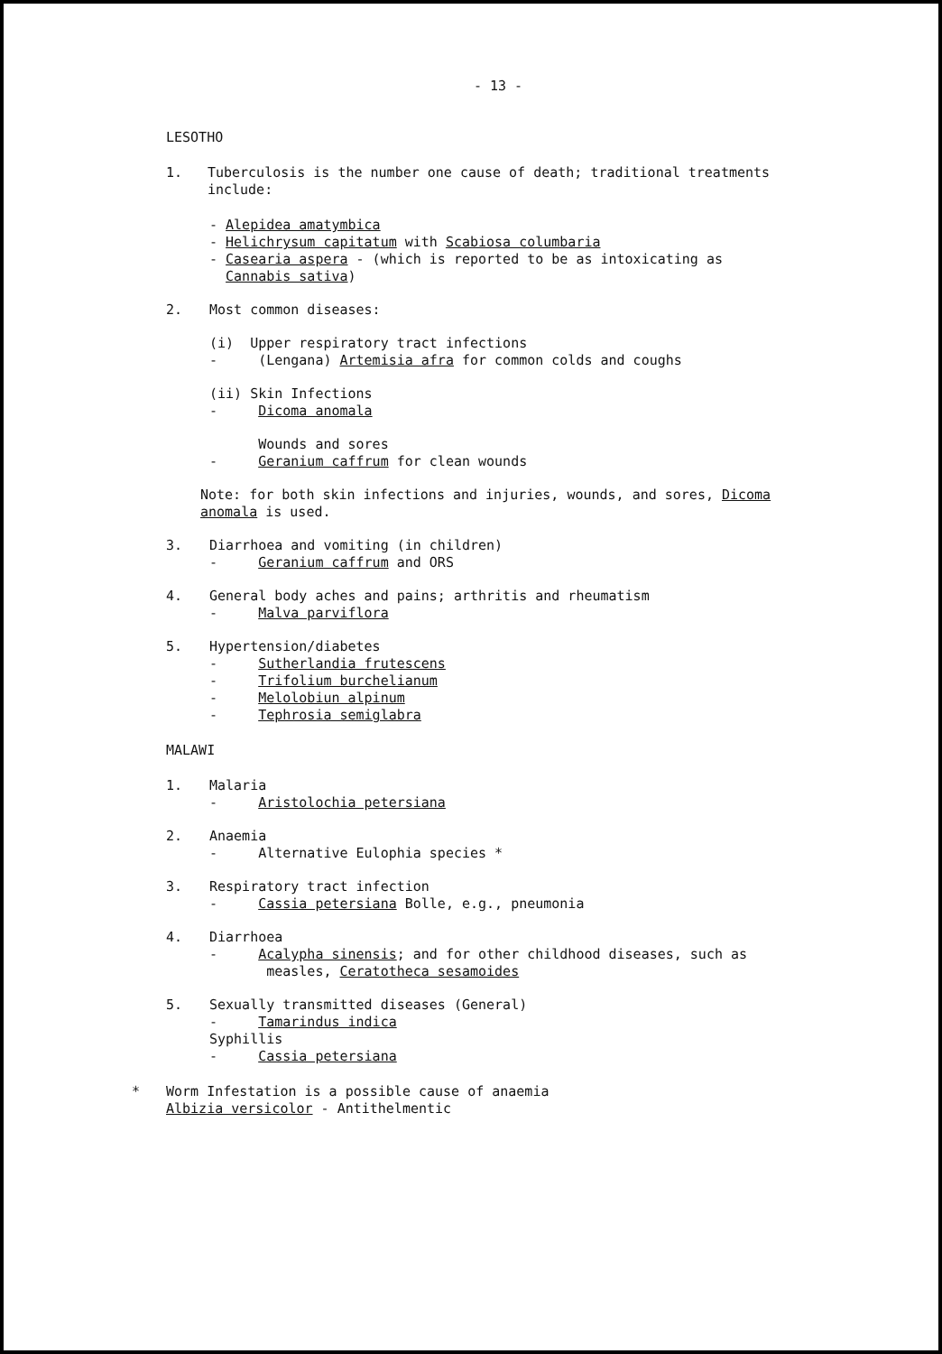- 13 -
LESOTHO
1. Tuberculosis is the number one cause of death; traditional treatments include:
- Alepidea amatymbica
- Helichrysum capitatum with Scabiosa columbaria
- Casearia aspera - (which is reported to be as intoxicating as
Cannabis sativa)
2. Most common diseases:
(i) Upper respiratory tract infections
- (Lengana) Artemisia afra for common colds and coughs
(ii) Skin Infections
- Dicoma anomala
Wounds and sores
- Geranium caffrum for clean wounds
Note: for both skin infections and injuries, wounds, and sores, Dicoma anomala is used.
3. Diarrhoea and vomiting (in children)
- Geranium caffrum and ORS
4. General body aches and pains; arthritis and rheumatism
- Malva parviflora
5. Hypertension/diabetes
- Sutherlandia frutescens
- Trifolium burchelianum
- Melolobiun alpinum
- Tephrosia semiglabra
MALAWI
1. Malaria
- Aristolochia petersiana
2. Anaemia
- Alternative Eulophia species *
3. Respiratory tract infection
- Cassia petersiana Bolle, e.g., pneumonia
4. Diarrhoea
- Acalypha sinensis; and for other childhood diseases, such as
measles, Ceratotheca sesamoides
5. Sexually transmitted diseases (General)
- Tamarindus indica
Syphillis
- Cassia petersiana
* Worm Infestation is a possible cause of anaemia
Albizia versicolor - Antithelmentic